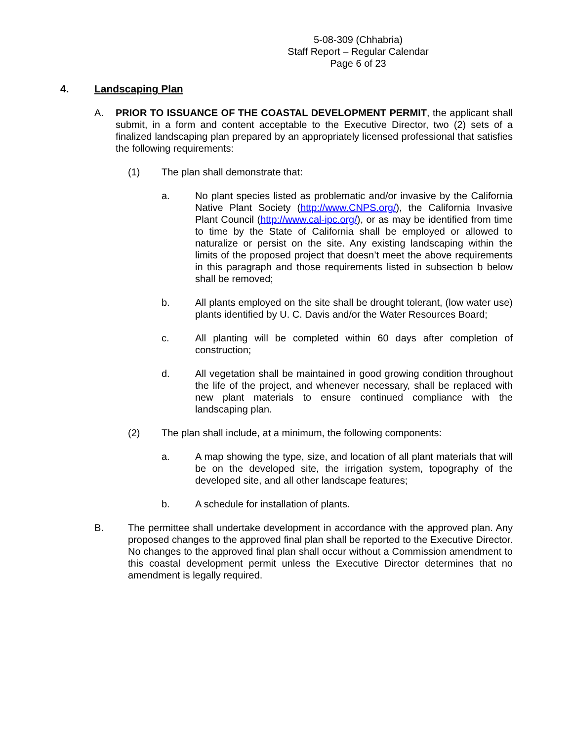5-08-309 (Chhabria)
Staff Report – Regular Calendar
Page 6 of 23
4. Landscaping Plan
A. PRIOR TO ISSUANCE OF THE COASTAL DEVELOPMENT PERMIT, the applicant shall submit, in a form and content acceptable to the Executive Director, two (2) sets of a finalized landscaping plan prepared by an appropriately licensed professional that satisfies the following requirements:
(1) The plan shall demonstrate that:
a. No plant species listed as problematic and/or invasive by the California Native Plant Society (http://www.CNPS.org/), the California Invasive Plant Council (http://www.cal-ipc.org/), or as may be identified from time to time by the State of California shall be employed or allowed to naturalize or persist on the site. Any existing landscaping within the limits of the proposed project that doesn’t meet the above requirements in this paragraph and those requirements listed in subsection b below shall be removed;
b. All plants employed on the site shall be drought tolerant, (low water use) plants identified by U. C. Davis and/or the Water Resources Board;
c. All planting will be completed within 60 days after completion of construction;
d. All vegetation shall be maintained in good growing condition throughout the life of the project, and whenever necessary, shall be replaced with new plant materials to ensure continued compliance with the landscaping plan.
(2) The plan shall include, at a minimum, the following components:
a. A map showing the type, size, and location of all plant materials that will be on the developed site, the irrigation system, topography of the developed site, and all other landscape features;
b. A schedule for installation of plants.
B. The permittee shall undertake development in accordance with the approved plan. Any proposed changes to the approved final plan shall be reported to the Executive Director. No changes to the approved final plan shall occur without a Commission amendment to this coastal development permit unless the Executive Director determines that no amendment is legally required.